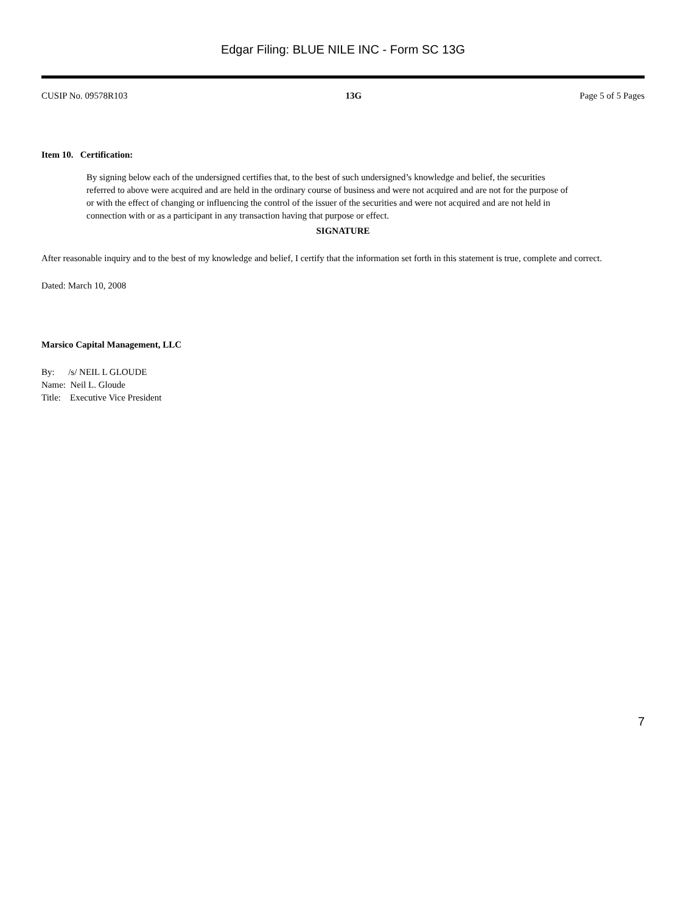Edgar Filing: BLUE NILE INC - Form SC 13G
CUSIP No. 09578R103 13G Page 5 of 5 Pages
Item 10. Certification:
By signing below each of the undersigned certifies that, to the best of such undersigned’s knowledge and belief, the securities referred to above were acquired and are held in the ordinary course of business and were not acquired and are not for the purpose of or with the effect of changing or influencing the control of the issuer of the securities and were not acquired and are not held in connection with or as a participant in any transaction having that purpose or effect.
SIGNATURE
After reasonable inquiry and to the best of my knowledge and belief, I certify that the information set forth in this statement is true, complete and correct.
Dated: March 10, 2008
Marsico Capital Management, LLC
By: /s/ NEIL L GLOUDE
Name: Neil L. Gloude
Title: Executive Vice President
7